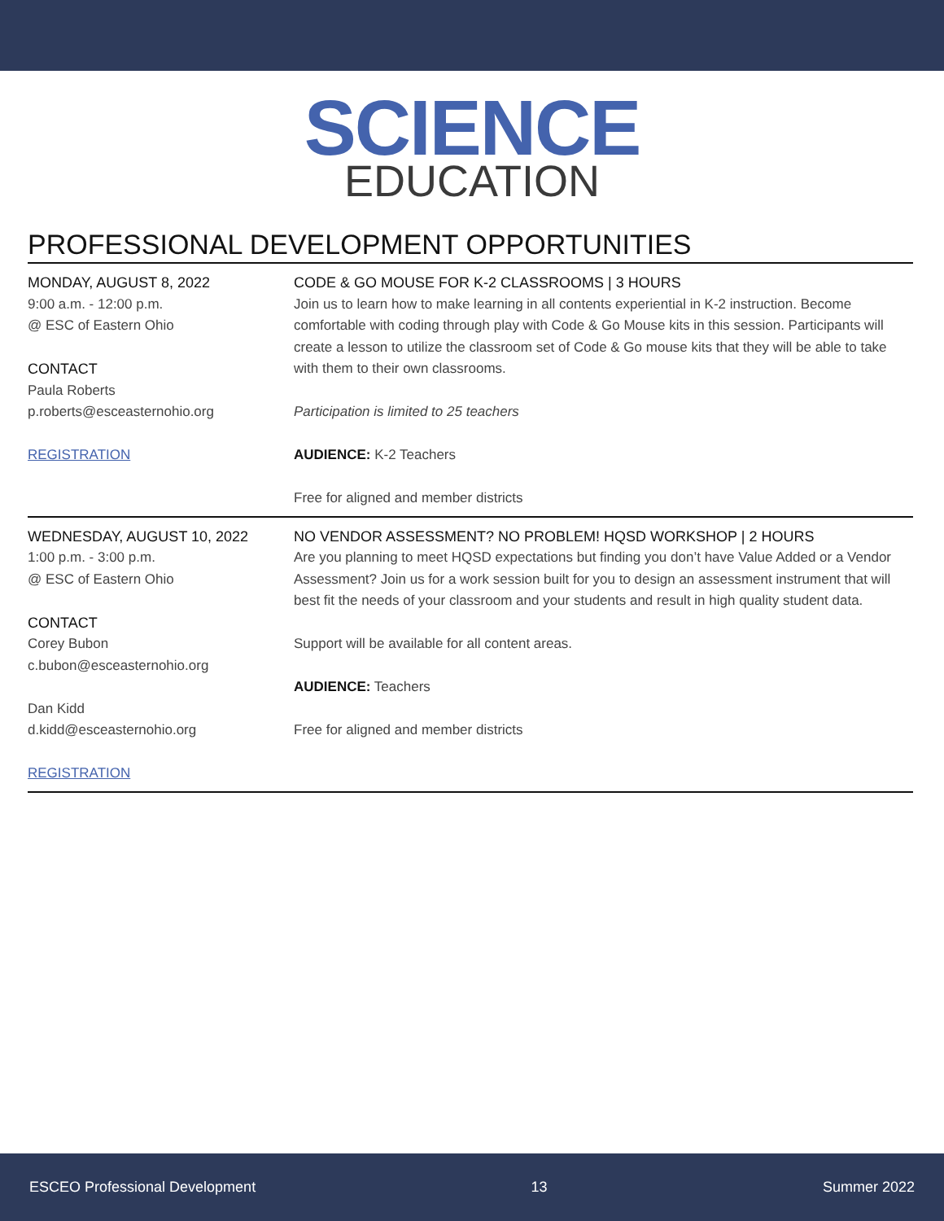SCIENCE
EDUCATION
PROFESSIONAL DEVELOPMENT OPPORTUNITIES
MONDAY, AUGUST 8, 2022
9:00 a.m. - 12:00 p.m.
@ ESC of Eastern Ohio
CONTACT
Paula Roberts
p.roberts@esceasternohio.org
REGISTRATION
CODE & GO MOUSE FOR K-2 CLASSROOMS | 3 HOURS
Join us to learn how to make learning in all contents experiential in K-2 instruction. Become comfortable with coding through play with Code & Go Mouse kits in this session. Participants will create a lesson to utilize the classroom set of Code & Go mouse kits that they will be able to take with them to their own classrooms.
Participation is limited to 25 teachers
AUDIENCE: K-2 Teachers
Free for aligned and member districts
WEDNESDAY, AUGUST 10, 2022
1:00 p.m. - 3:00 p.m.
@ ESC of Eastern Ohio
CONTACT
Corey Bubon
c.bubon@esceasternohio.org
Dan Kidd
d.kidd@esceasternohio.org
REGISTRATION
NO VENDOR ASSESSMENT? NO PROBLEM! HQSD WORKSHOP | 2 HOURS
Are you planning to meet HQSD expectations but finding you don’t have Value Added or a Vendor Assessment? Join us for a work session built for you to design an assessment instrument that will best fit the needs of your classroom and your students and result in high quality student data.
Support will be available for all content areas.
AUDIENCE: Teachers
Free for aligned and member districts
ESCEO Professional Development 13 Summer 2022